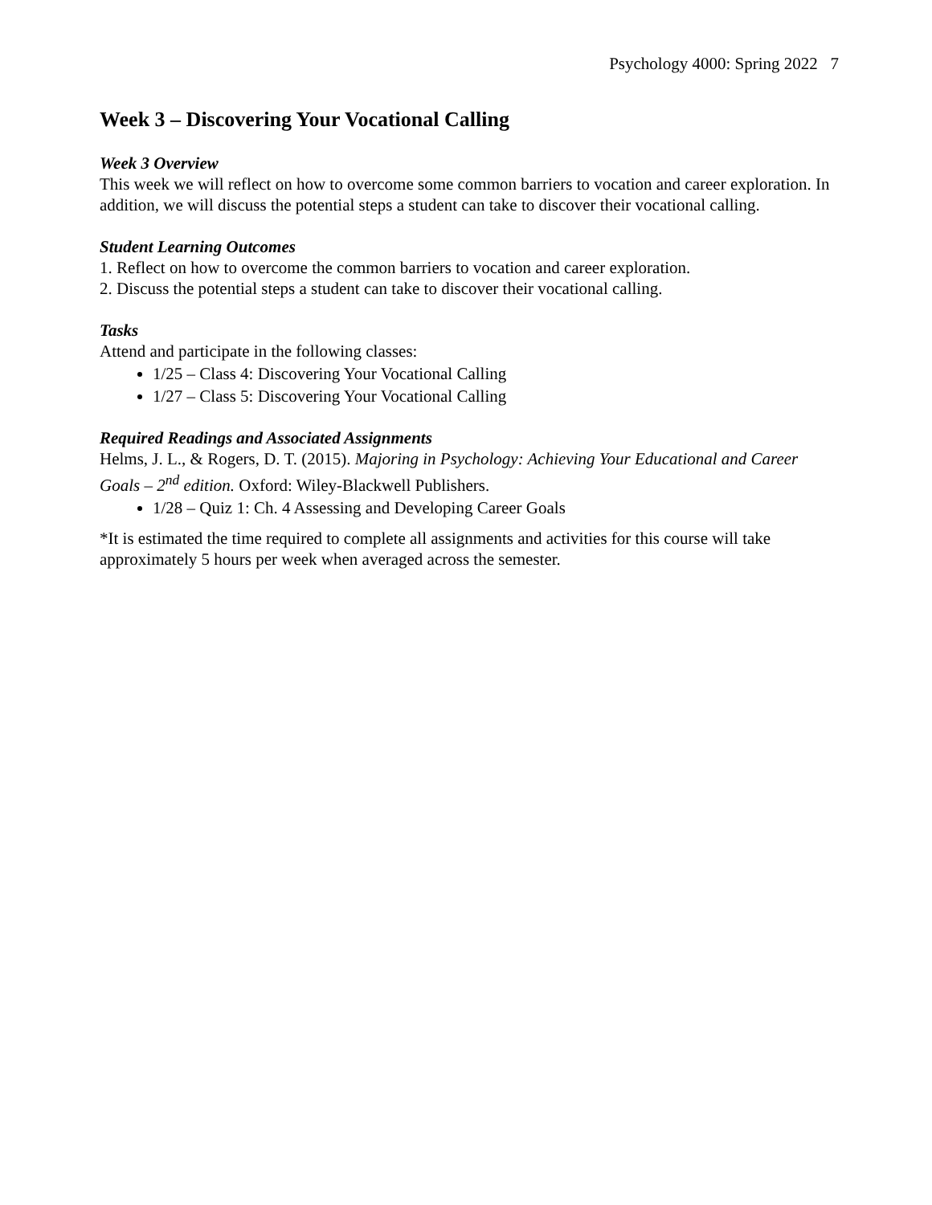Psychology 4000: Spring 2022 7
Week 3 – Discovering Your Vocational Calling
Week 3 Overview
This week we will reflect on how to overcome some common barriers to vocation and career exploration. In addition, we will discuss the potential steps a student can take to discover their vocational calling.
Student Learning Outcomes
1. Reflect on how to overcome the common barriers to vocation and career exploration.
2. Discuss the potential steps a student can take to discover their vocational calling.
Tasks
Attend and participate in the following classes:
1/25 – Class 4: Discovering Your Vocational Calling
1/27 – Class 5: Discovering Your Vocational Calling
Required Readings and Associated Assignments
Helms, J. L., & Rogers, D. T. (2015). Majoring in Psychology: Achieving Your Educational and Career Goals – 2<sup>nd</sup> edition. Oxford: Wiley-Blackwell Publishers.
1/28 – Quiz 1: Ch. 4 Assessing and Developing Career Goals
*It is estimated the time required to complete all assignments and activities for this course will take approximately 5 hours per week when averaged across the semester.